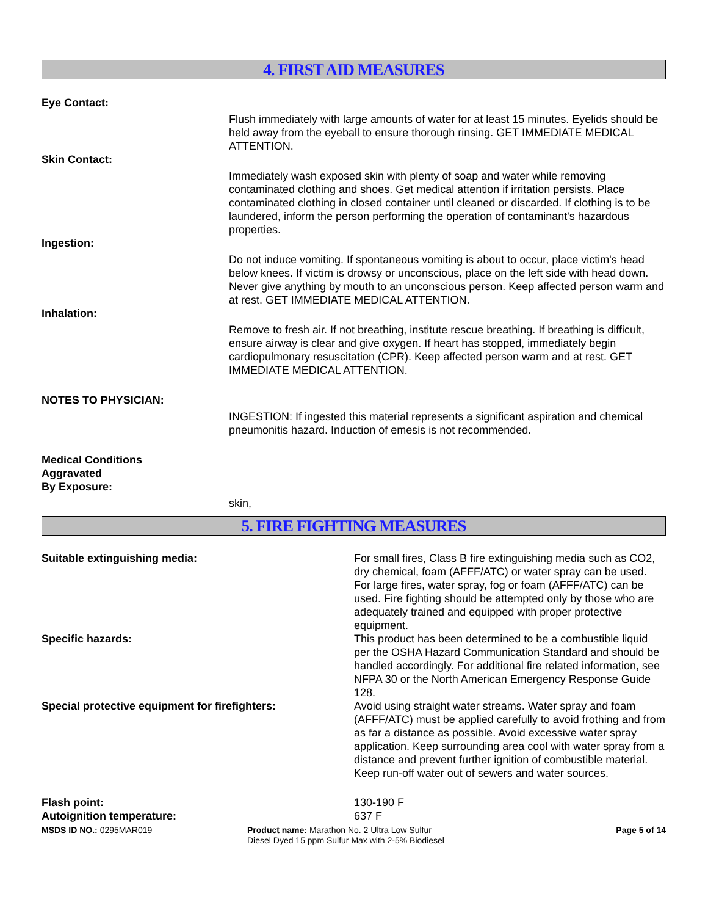4. FIRST AID MEASURES
Eye Contact:
Flush immediately with large amounts of water for at least 15 minutes. Eyelids should be held away from the eyeball to ensure thorough rinsing. GET IMMEDIATE MEDICAL ATTENTION.
Skin Contact:
Immediately wash exposed skin with plenty of soap and water while removing contaminated clothing and shoes. Get medical attention if irritation persists. Place contaminated clothing in closed container until cleaned or discarded. If clothing is to be laundered, inform the person performing the operation of contaminant's hazardous properties.
Ingestion:
Do not induce vomiting. If spontaneous vomiting is about to occur, place victim's head below knees. If victim is drowsy or unconscious, place on the left side with head down. Never give anything by mouth to an unconscious person. Keep affected person warm and at rest. GET IMMEDIATE MEDICAL ATTENTION.
Inhalation:
Remove to fresh air. If not breathing, institute rescue breathing. If breathing is difficult, ensure airway is clear and give oxygen. If heart has stopped, immediately begin cardiopulmonary resuscitation (CPR). Keep affected person warm and at rest. GET IMMEDIATE MEDICAL ATTENTION.
NOTES TO PHYSICIAN:
INGESTION: If ingested this material represents a significant aspiration and chemical pneumonitis hazard. Induction of emesis is not recommended.
Medical Conditions
Aggravated
By Exposure:
skin,
5. FIRE FIGHTING MEASURES
Suitable extinguishing media: For small fires, Class B fire extinguishing media such as CO2, dry chemical, foam (AFFF/ATC) or water spray can be used. For large fires, water spray, fog or foam (AFFF/ATC) can be used. Fire fighting should be attempted only by those who are adequately trained and equipped with proper protective equipment.
Specific hazards: This product has been determined to be a combustible liquid per the OSHA Hazard Communication Standard and should be handled accordingly. For additional fire related information, see NFPA 30 or the North American Emergency Response Guide 128.
Special protective equipment for firefighters: Avoid using straight water streams. Water spray and foam (AFFF/ATC) must be applied carefully to avoid frothing and from as far a distance as possible. Avoid excessive water spray application. Keep surrounding area cool with water spray from a distance and prevent further ignition of combustible material. Keep run-off water out of sewers and water sources.
Flash point: 130-190 F
Autoignition temperature: 637 F
MSDS ID NO.: 0295MAR019 Product name: Marathon No. 2 Ultra Low Sulfur Diesel Dyed 15 ppm Sulfur Max with 2-5% Biodiesel
Page 5 of 14